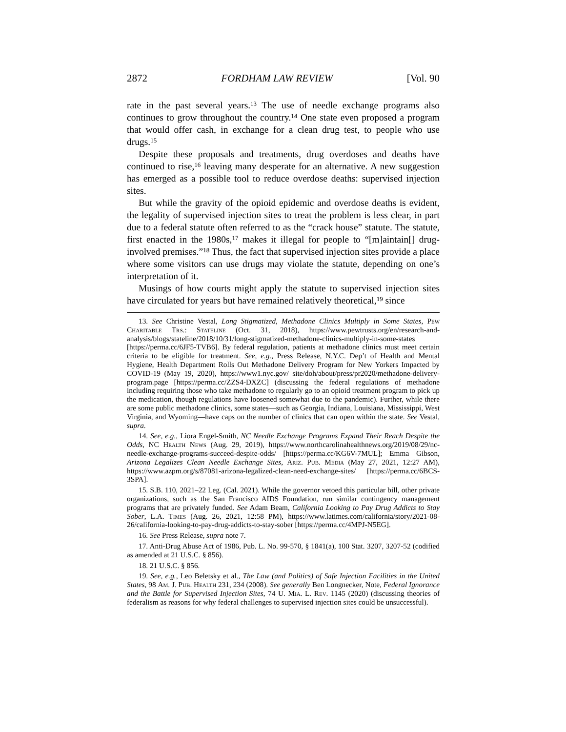2872 FORDHAM LAW REVIEW [Vol. 90
rate in the past several years.<sup>13</sup> The use of needle exchange programs also continues to grow throughout the country.<sup>14</sup> One state even proposed a program that would offer cash, in exchange for a clean drug test, to people who use drugs.<sup>15</sup>
Despite these proposals and treatments, drug overdoses and deaths have continued to rise,<sup>16</sup> leaving many desperate for an alternative. A new suggestion has emerged as a possible tool to reduce overdose deaths: supervised injection sites.
But while the gravity of the opioid epidemic and overdose deaths is evident, the legality of supervised injection sites to treat the problem is less clear, in part due to a federal statute often referred to as the “crack house” statute. The statute, first enacted in the 1980s,<sup>17</sup> makes it illegal for people to “[m]aintain[] drug-involved premises.”<sup>18</sup> Thus, the fact that supervised injection sites provide a place where some visitors can use drugs may violate the statute, depending on one’s interpretation of it.
Musings of how courts might apply the statute to supervised injection sites have circulated for years but have remained relatively theoretical,<sup>19</sup> since
13. See Christine Vestal, Long Stigmatized, Methadone Clinics Multiply in Some States, Pew Charitable Trs.: Stateline (Oct. 31, 2018), https://www.pewtrusts.org/en/research-and-analysis/blogs/stateline/2018/10/31/long-stigmatized-methadone-clinics-multiply-in-some-states [https://perma.cc/6JF5-TVB6]. By federal regulation, patients at methadone clinics must meet certain criteria to be eligible for treatment. See, e.g., Press Release, N.Y.C. Dep’t of Health and Mental Hygiene, Health Department Rolls Out Methadone Delivery Program for New Yorkers Impacted by COVID-19 (May 19, 2020), https://www1.nyc.gov/ site/doh/about/press/pr2020/methadone-delivery-program.page [https://perma.cc/ZZS4-DXZC] (discussing the federal regulations of methadone including requiring those who take methadone to regularly go to an opioid treatment program to pick up the medication, though regulations have loosened somewhat due to the pandemic). Further, while there are some public methadone clinics, some states—such as Georgia, Indiana, Louisiana, Mississippi, West Virginia, and Wyoming—have caps on the number of clinics that can open within the state. See Vestal, supra.
14. See, e.g., Liora Engel-Smith, NC Needle Exchange Programs Expand Their Reach Despite the Odds, NC Health News (Aug. 29, 2019), https://www.northcarolinahealthnews.org/2019/08/29/nc-needle-exchange-programs-succeed-despite-odds/ [https://perma.cc/KG6V-7MUL]; Emma Gibson, Arizona Legalizes Clean Needle Exchange Sites, Ariz. Pub. Media (May 27, 2021, 12:27 AM), https://www.azpm.org/s/87081-arizona-legalized-clean-need-exchange-sites/ [https://perma.cc/6BCS-3SPA].
15. S.B. 110, 2021–22 Leg. (Cal. 2021). While the governor vetoed this particular bill, other private organizations, such as the San Francisco AIDS Foundation, run similar contingency management programs that are privately funded. See Adam Beam, California Looking to Pay Drug Addicts to Stay Sober, L.A. Times (Aug. 26, 2021, 12:58 PM), https://www.latimes.com/california/story/2021-08-26/california-looking-to-pay-drug-addicts-to-stay-sober [https://perma.cc/4MPJ-N5EG].
16. See Press Release, supra note 7.
17. Anti-Drug Abuse Act of 1986, Pub. L. No. 99-570, § 1841(a), 100 Stat. 3207, 3207-52 (codified as amended at 21 U.S.C. § 856).
18. 21 U.S.C. § 856.
19. See, e.g., Leo Beletsky et al., The Law (and Politics) of Safe Injection Facilities in the United States, 98 Am. J. Pub. Health 231, 234 (2008). See generally Ben Longnecker, Note, Federal Ignorance and the Battle for Supervised Injection Sites, 74 U. Mia. L. Rev. 1145 (2020) (discussing theories of federalism as reasons for why federal challenges to supervised injection sites could be unsuccessful).